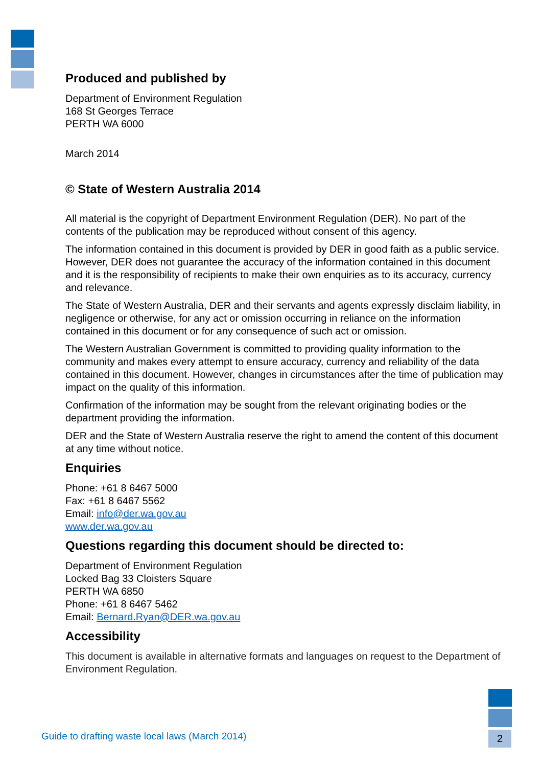Produced and published by
Department of Environment Regulation
168 St Georges Terrace
PERTH WA 6000
March 2014
© State of Western Australia 2014
All material is the copyright of Department Environment Regulation (DER). No part of the contents of the publication may be reproduced without consent of this agency.
The information contained in this document is provided by DER in good faith as a public service. However, DER does not guarantee the accuracy of the information contained in this document and it is the responsibility of recipients to make their own enquiries as to its accuracy, currency and relevance.
The State of Western Australia, DER and their servants and agents expressly disclaim liability, in negligence or otherwise, for any act or omission occurring in reliance on the information contained in this document or for any consequence of such act or omission.
The Western Australian Government is committed to providing quality information to the community and makes every attempt to ensure accuracy, currency and reliability of the data contained in this document. However, changes in circumstances after the time of publication may impact on the quality of this information.
Confirmation of the information may be sought from the relevant originating bodies or the department providing the information.
DER and the State of Western Australia reserve the right to amend the content of this document at any time without notice.
Enquiries
Phone: +61 8 6467 5000
Fax: +61 8 6467 5562
Email: info@der.wa.gov.au
www.der.wa.gov.au
Questions regarding this document should be directed to:
Department of Environment Regulation
Locked Bag 33 Cloisters Square
PERTH WA 6850
Phone: +61 8 6467 5462
Email: Bernard.Ryan@DER.wa.gov.au
Accessibility
This document is available in alternative formats and languages on request to the Department of Environment Regulation.
Guide to drafting waste local laws (March 2014)
2